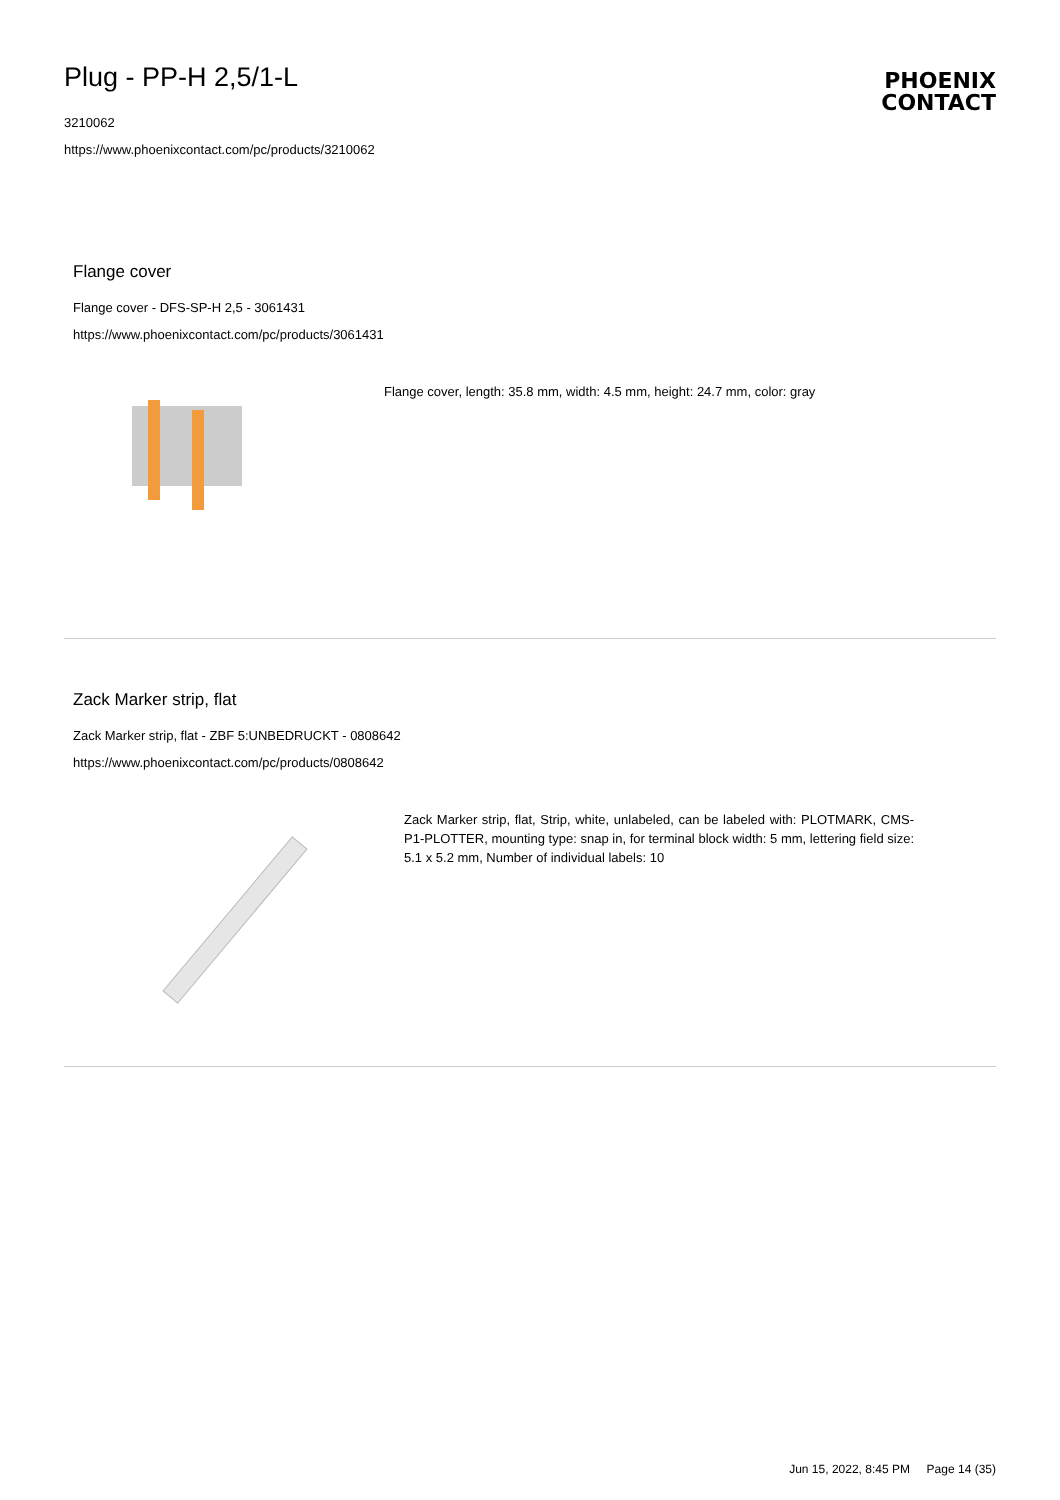Plug - PP-H 2,5/1-L
3210062
https://www.phoenixcontact.com/pc/products/3210062
PHOENIX
CONTACT
Flange cover
Flange cover - DFS-SP-H 2,5 - 3061431
https://www.phoenixcontact.com/pc/products/3061431
Flange cover, length: 35.8 mm, width: 4.5 mm, height: 24.7 mm, color: gray
Zack Marker strip, flat
Zack Marker strip, flat - ZBF 5:UNBEDRUCKT - 0808642
https://www.phoenixcontact.com/pc/products/0808642
Zack Marker strip, flat, Strip, white, unlabeled, can be labeled with: PLOTMARK, CMS-P1-PLOTTER, mounting type: snap in, for terminal block width: 5 mm, lettering field size: 5.1 x 5.2 mm, Number of individual labels: 10
Jun 15, 2022, 8:45 PM Page 14 (35)